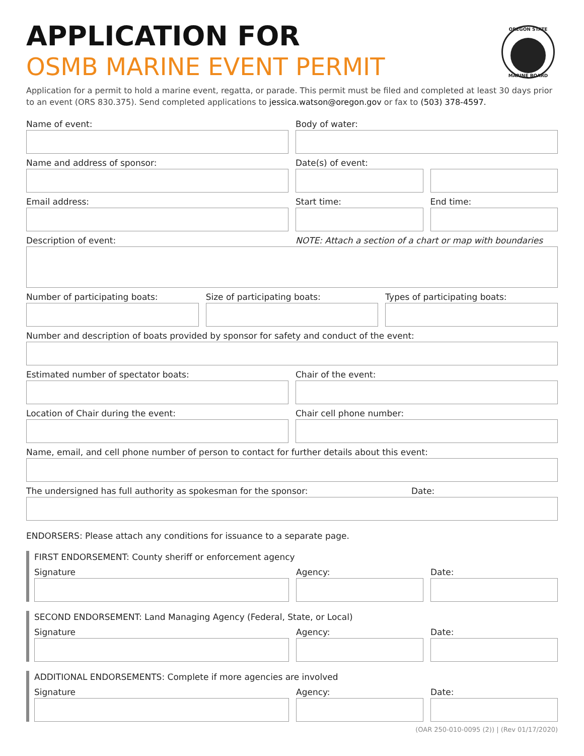OREGON STATE
MARINE BOARD
APPLICATION FOR
OSMB MARINE EVENT PERMIT
Application for a permit to hold a marine event, regatta, or parade. This permit must be filed and completed at least 30 days prior to an event (ORS 830.375). Send completed applications to jessica.watson@oregon.gov or fax to (503) 378-4597.
Name of event: Body of water:
Name and address of sponsor: Date(s) of event:
Email address:
Start time: End time:
Description of event: NOTE: Attach a section of a chart or map with boundaries
Number of participating boats: Size of participating boats: Types of participating boats:
Number and description of boats provided by sponsor for safety and conduct of the event:
Estimated number of spectator boats:
Chair of the event:
Location of Chair during the event:
Chair cell phone number:
Name, email, and cell phone number of person to contact for further details about this event:
The undersigned has full authority as spokesman for the sponsor: Date:
ENDORSERS: Please attach any conditions for issuance to a separate page.
FIRST ENDORSEMENT: County sheriff or enforcement agency
Signature Agency: Date:
SECOND ENDORSEMENT: Land Managing Agency (Federal, State, or Local)
Signature Agency: Date:
ADDITIONAL ENDORSEMENTS: Complete if more agencies are involved
Signature Agency: Date:
(OAR 250-010-0095 (2)) | (Rev 01/17/2020)